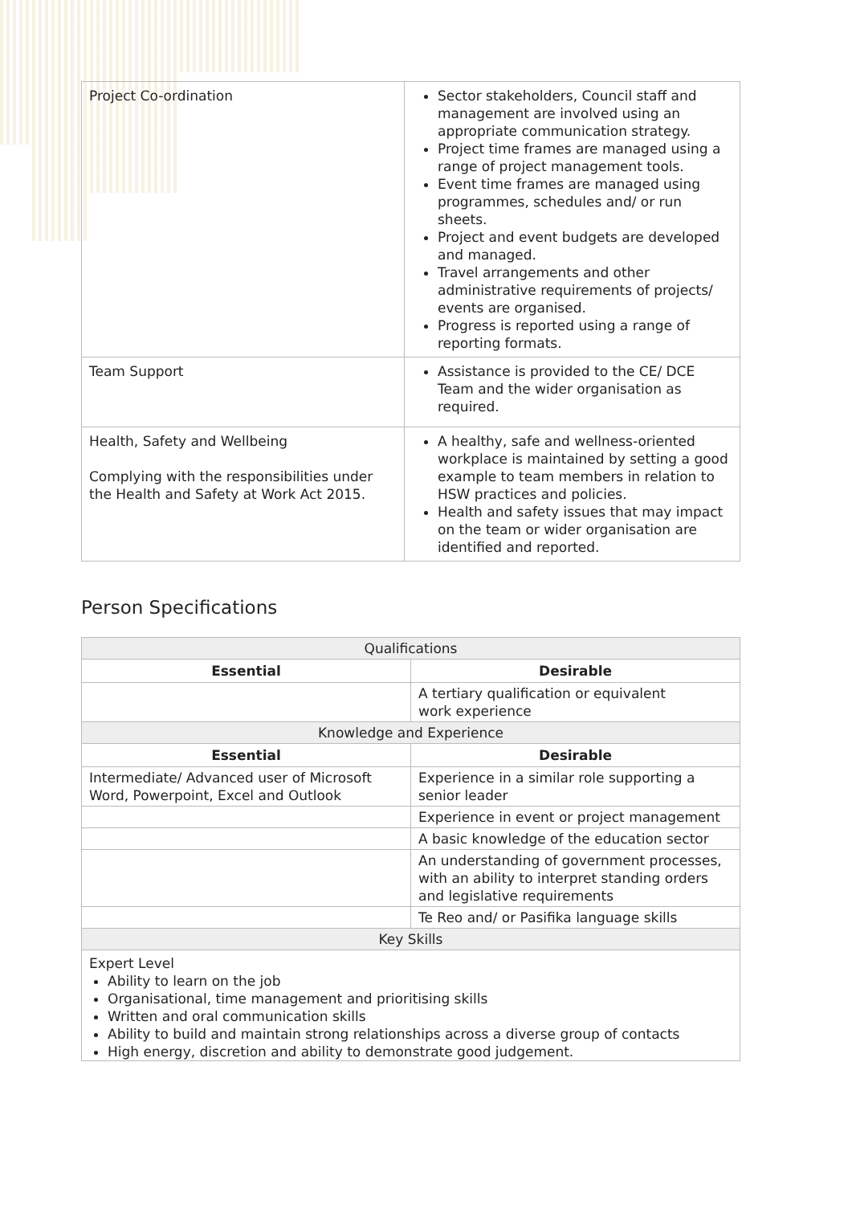| Project Co-ordination | Sector stakeholders, Council staff and management are involved using an appropriate communication strategy. Project time frames are managed using a range of project management tools. Event time frames are managed using programmes, schedules and/ or run sheets. Project and event budgets are developed and managed. Travel arrangements and other administrative requirements of projects/ events are organised. Progress is reported using a range of reporting formats. |
| Team Support | Assistance is provided to the CE/ DCE Team and the wider organisation as required. |
| Health, Safety and Wellbeing Complying with the responsibilities under the Health and Safety at Work Act 2015. | A healthy, safe and wellness-oriented workplace is maintained by setting a good example to team members in relation to HSW practices and policies. Health and safety issues that may impact on the team or wider organisation are identified and reported. |
Person Specifications
| Qualifications | |
| Essential | Desirable |
| | A tertiary qualification or equivalent work experience |
| Knowledge and Experience | |
| Essential | Desirable |
| Intermediate/ Advanced user of Microsoft Word, Powerpoint, Excel and Outlook | Experience in a similar role supporting a senior leader |
| | Experience in event or project management |
| | A basic knowledge of the education sector |
| | An understanding of government processes, with an ability to interpret standing orders and legislative requirements |
| | Te Reo and/ or Pasifika language skills |
| Key Skills | |
| Expert Level Ability to learn on the job Organisational, time management and prioritising skills Written and oral communication skills Ability to build and maintain strong relationships across a diverse group of contacts High energy, discretion and ability to demonstrate good judgement. | |